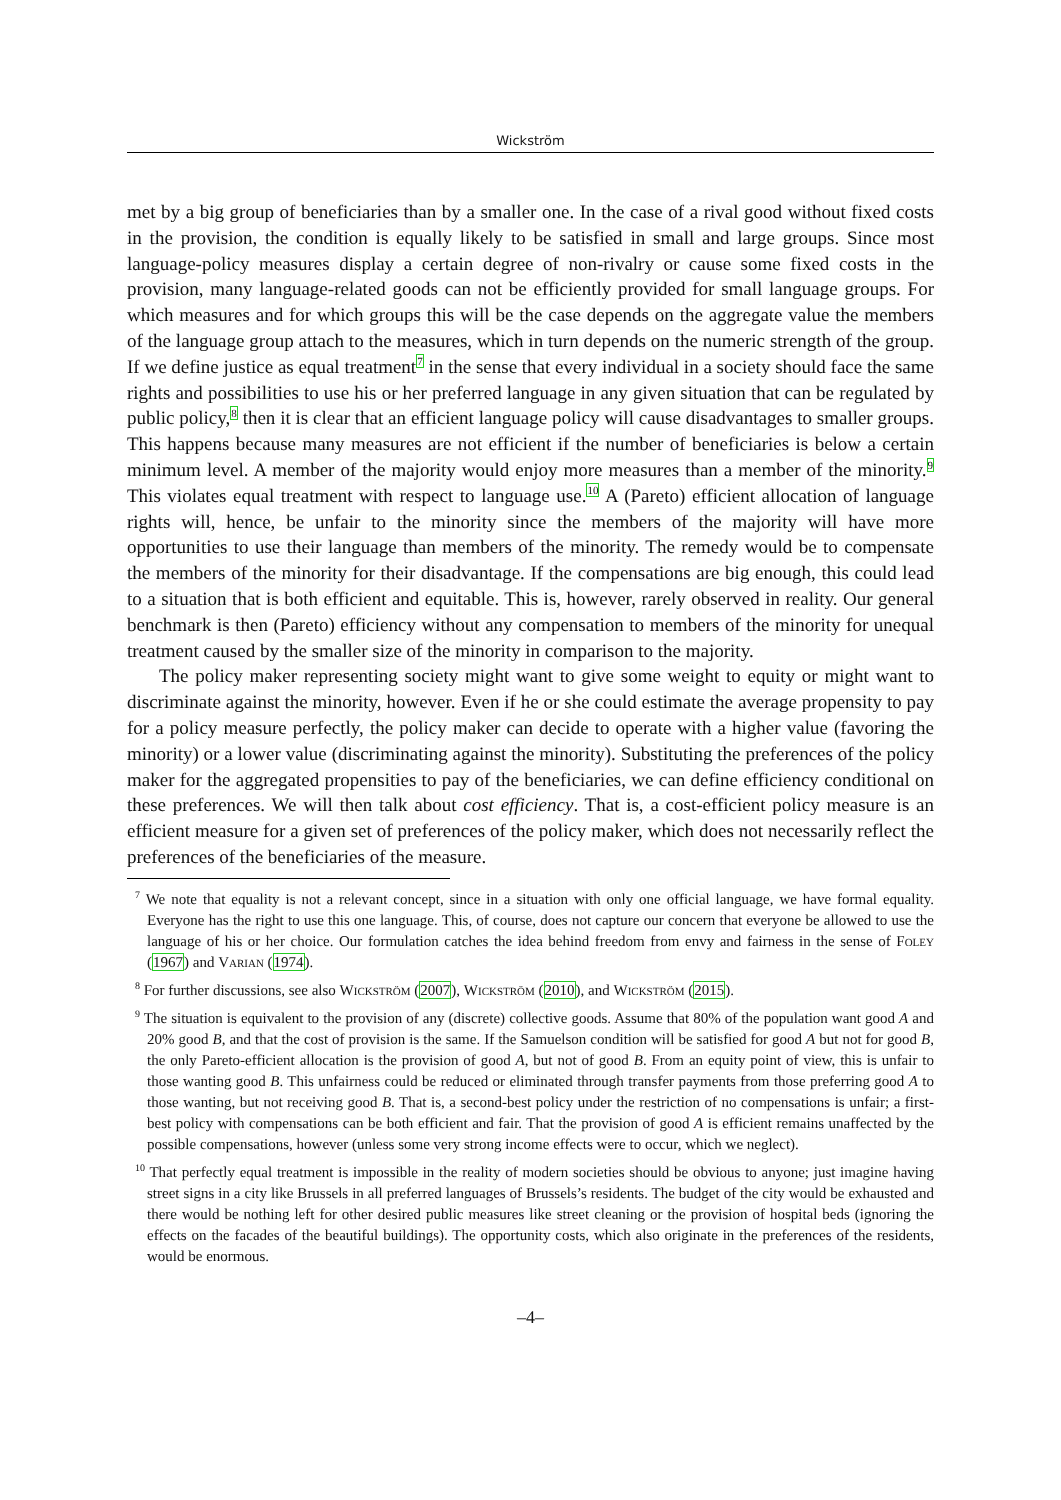Wickström
met by a big group of beneficiaries than by a smaller one. In the case of a rival good without fixed costs in the provision, the condition is equally likely to be satisfied in small and large groups. Since most language-policy measures display a certain degree of non-rivalry or cause some fixed costs in the provision, many language-related goods can not be efficiently provided for small language groups. For which measures and for which groups this will be the case depends on the aggregate value the members of the language group attach to the measures, which in turn depends on the numeric strength of the group. If we define justice as equal treatment<sup>7</sup> in the sense that every individual in a society should face the same rights and possibilities to use his or her preferred language in any given situation that can be regulated by public policy,<sup>8</sup> then it is clear that an efficient language policy will cause disadvantages to smaller groups. This happens because many measures are not efficient if the number of beneficiaries is below a certain minimum level. A member of the majority would enjoy more measures than a member of the minority.<sup>9</sup> This violates equal treatment with respect to language use.<sup>10</sup> A (Pareto) efficient allocation of language rights will, hence, be unfair to the minority since the members of the majority will have more opportunities to use their language than members of the minority. The remedy would be to compensate the members of the minority for their disadvantage. If the compensations are big enough, this could lead to a situation that is both efficient and equitable. This is, however, rarely observed in reality. Our general benchmark is then (Pareto) efficiency without any compensation to members of the minority for unequal treatment caused by the smaller size of the minority in comparison to the majority.
The policy maker representing society might want to give some weight to equity or might want to discriminate against the minority, however. Even if he or she could estimate the average propensity to pay for a policy measure perfectly, the policy maker can decide to operate with a higher value (favoring the minority) or a lower value (discriminating against the minority). Substituting the preferences of the policy maker for the aggregated propensities to pay of the beneficiaries, we can define efficiency conditional on these preferences. We will then talk about cost efficiency. That is, a cost-efficient policy measure is an efficient measure for a given set of preferences of the policy maker, which does not necessarily reflect the preferences of the beneficiaries of the measure.
<sup>7</sup> We note that equality is not a relevant concept, since in a situation with only one official language, we have formal equality. Everyone has the right to use this one language. This, of course, does not capture our concern that everyone be allowed to use the language of his or her choice. Our formulation catches the idea behind freedom from envy and fairness in the sense of Foley (1967) and Varian (1974).
<sup>8</sup> For further discussions, see also Wickström (2007), Wickström (2010), and Wickström (2015).
<sup>9</sup> The situation is equivalent to the provision of any (discrete) collective goods. Assume that 80% of the population want good A and 20% good B, and that the cost of provision is the same. If the Samuelson condition will be satisfied for good A but not for good B, the only Pareto-efficient allocation is the provision of good A, but not of good B. From an equity point of view, this is unfair to those wanting good B. This unfairness could be reduced or eliminated through transfer payments from those preferring good A to those wanting, but not receiving good B. That is, a second-best policy under the restriction of no compensations is unfair; a first-best policy with compensations can be both efficient and fair. That the provision of good A is efficient remains unaffected by the possible compensations, however (unless some very strong income effects were to occur, which we neglect).
<sup>10</sup> That perfectly equal treatment is impossible in the reality of modern societies should be obvious to anyone; just imagine having street signs in a city like Brussels in all preferred languages of Brussels’s residents. The budget of the city would be exhausted and there would be nothing left for other desired public measures like street cleaning or the provision of hospital beds (ignoring the effects on the facades of the beautiful buildings). The opportunity costs, which also originate in the preferences of the residents, would be enormous.
–4–